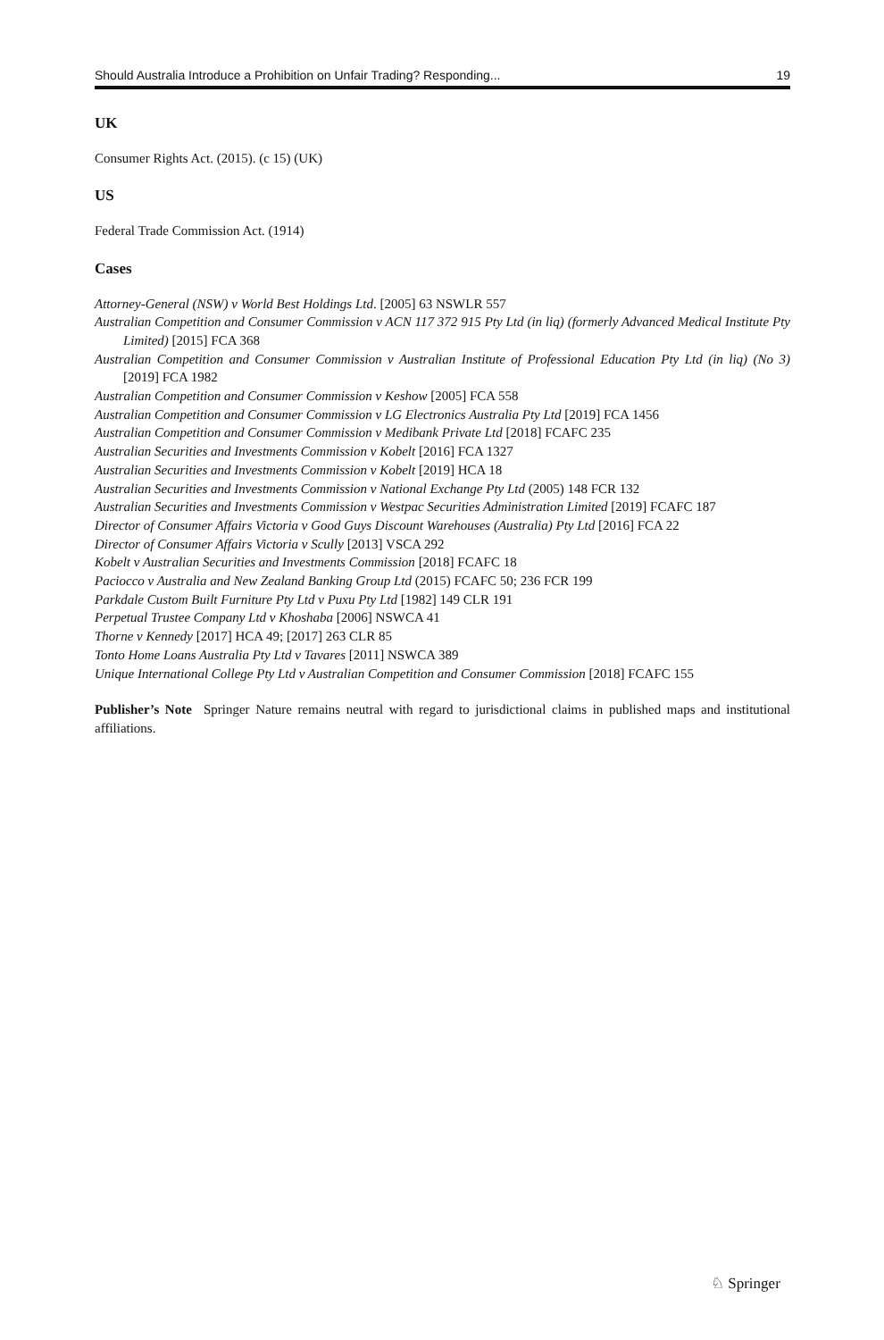Should Australia Introduce a Prohibition on Unfair Trading? Responding... 19
UK
Consumer Rights Act. (2015). (c 15) (UK)
US
Federal Trade Commission Act. (1914)
Cases
Attorney-General (NSW) v World Best Holdings Ltd. [2005] 63 NSWLR 557
Australian Competition and Consumer Commission v ACN 117 372 915 Pty Ltd (in liq) (formerly Advanced Medical Institute Pty Limited) [2015] FCA 368
Australian Competition and Consumer Commission v Australian Institute of Professional Education Pty Ltd (in liq) (No 3) [2019] FCA 1982
Australian Competition and Consumer Commission v Keshow [2005] FCA 558
Australian Competition and Consumer Commission v LG Electronics Australia Pty Ltd [2019] FCA 1456
Australian Competition and Consumer Commission v Medibank Private Ltd [2018] FCAFC 235
Australian Securities and Investments Commission v Kobelt [2016] FCA 1327
Australian Securities and Investments Commission v Kobelt [2019] HCA 18
Australian Securities and Investments Commission v National Exchange Pty Ltd (2005) 148 FCR 132
Australian Securities and Investments Commission v Westpac Securities Administration Limited [2019] FCAFC 187
Director of Consumer Affairs Victoria v Good Guys Discount Warehouses (Australia) Pty Ltd [2016] FCA 22
Director of Consumer Affairs Victoria v Scully [2013] VSCA 292
Kobelt v Australian Securities and Investments Commission [2018] FCAFC 18
Paciocco v Australia and New Zealand Banking Group Ltd (2015) FCAFC 50; 236 FCR 199
Parkdale Custom Built Furniture Pty Ltd v Puxu Pty Ltd [1982] 149 CLR 191
Perpetual Trustee Company Ltd v Khoshaba [2006] NSWCA 41
Thorne v Kennedy [2017] HCA 49; [2017] 263 CLR 85
Tonto Home Loans Australia Pty Ltd v Tavares [2011] NSWCA 389
Unique International College Pty Ltd v Australian Competition and Consumer Commission [2018] FCAFC 155
Publisher’s Note Springer Nature remains neutral with regard to jurisdictional claims in published maps and institutional affiliations.
♘ Springer